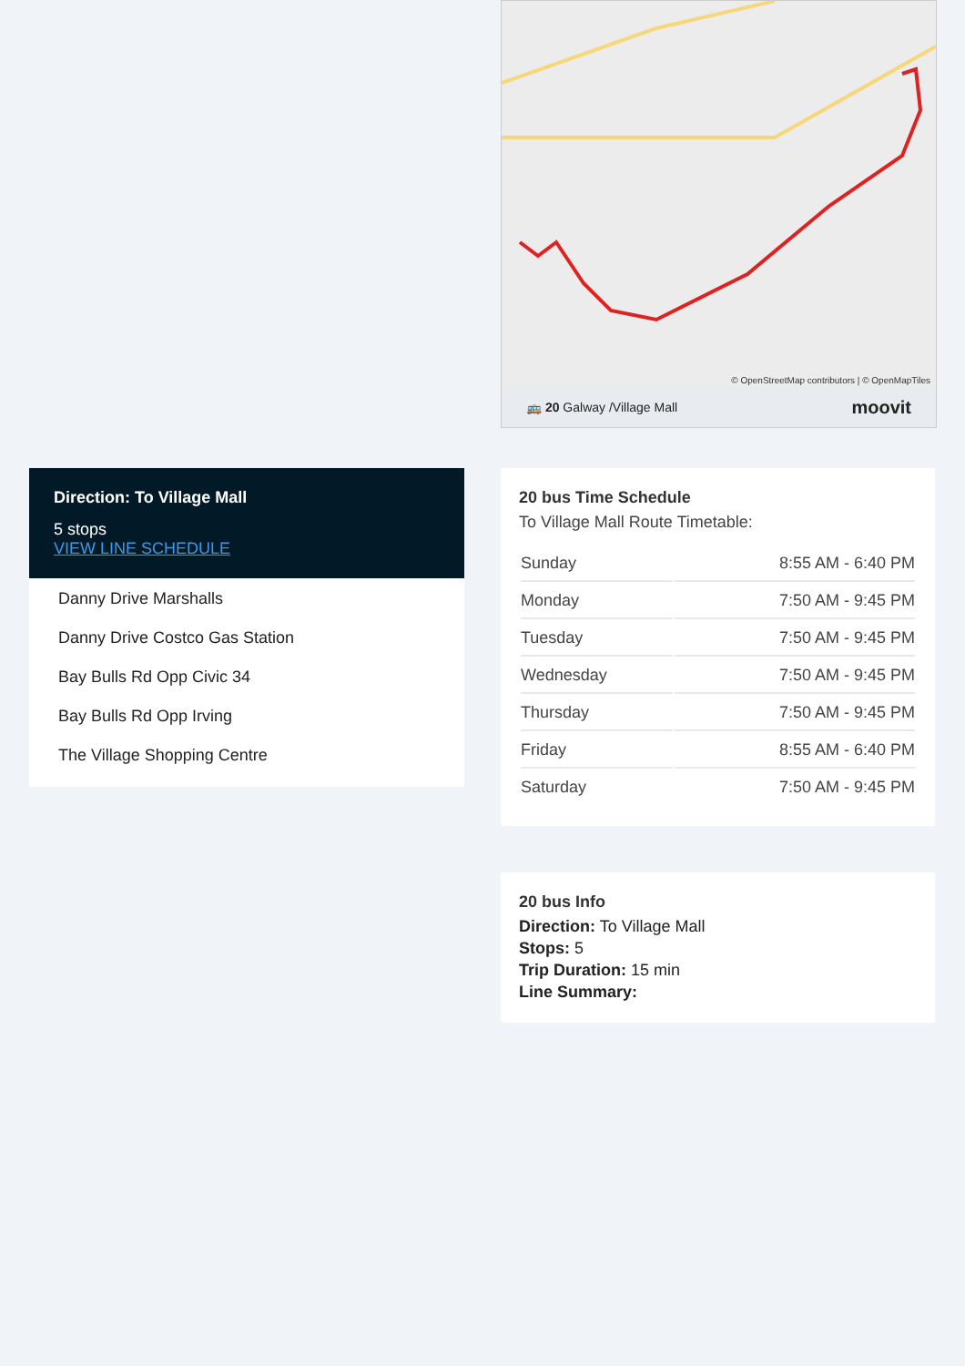© OpenStreetMap contributors | © OpenMapTiles
🚌 20 Galway /Village Mall moovit
Direction: To Village Mall
5 stops
VIEW LINE SCHEDULE
Danny Drive Marshalls
Danny Drive Costco Gas Station
Bay Bulls Rd Opp Civic 34
Bay Bulls Rd Opp Irving
The Village Shopping Centre
20 bus Time Schedule
To Village Mall Route Timetable:
| Sunday | 8:55 AM - 6:40 PM |
| Monday | 7:50 AM - 9:45 PM |
| Tuesday | 7:50 AM - 9:45 PM |
| Wednesday | 7:50 AM - 9:45 PM |
| Thursday | 7:50 AM - 9:45 PM |
| Friday | 8:55 AM - 6:40 PM |
| Saturday | 7:50 AM - 9:45 PM |
20 bus Info
Direction: To Village Mall
Stops: 5
Trip Duration: 15 min
Line Summary: